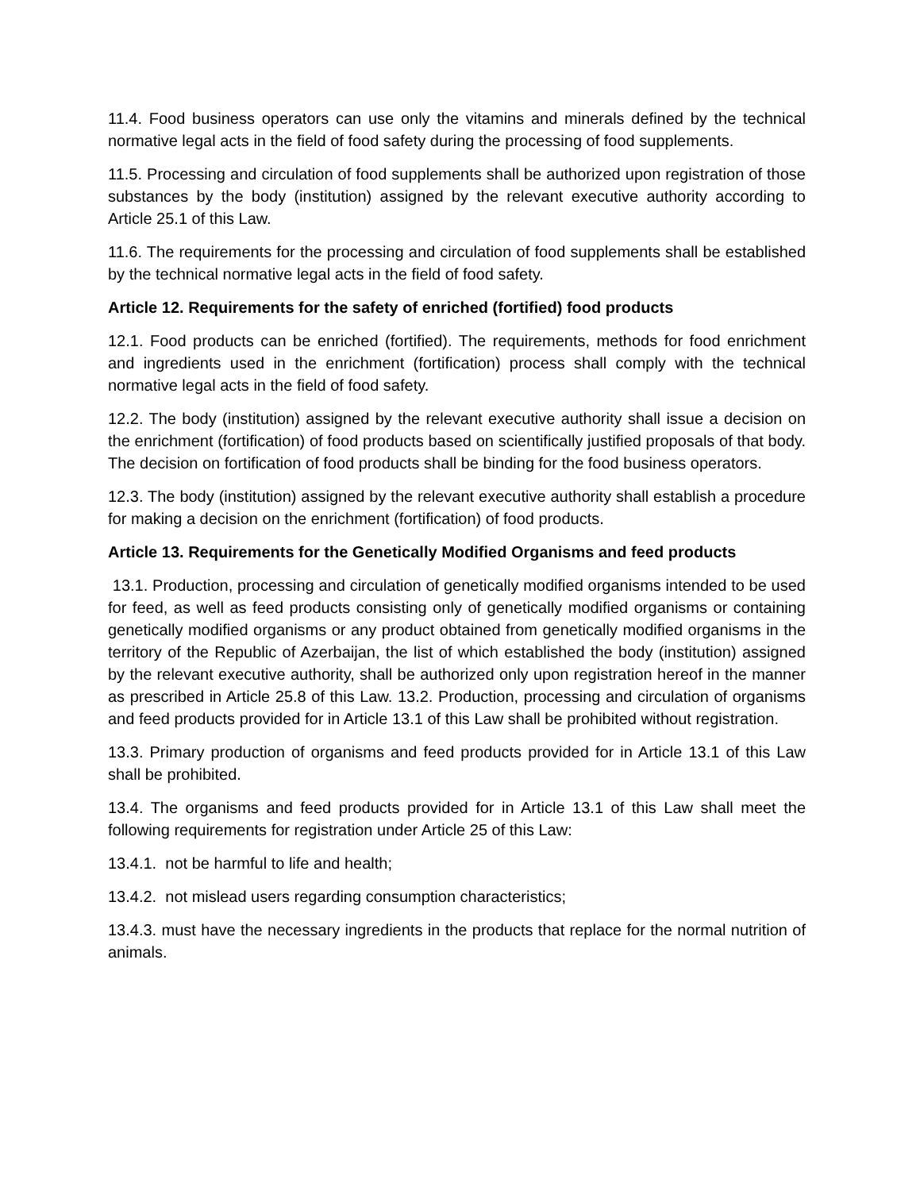11.4. Food business operators can use only the vitamins and minerals defined by the technical normative legal acts in the field of food safety during the processing of food supplements.
11.5. Processing and circulation of food supplements shall be authorized upon registration of those substances by the body (institution) assigned by the relevant executive authority according to Article 25.1 of this Law.
11.6. The requirements for the processing and circulation of food supplements shall be established by the technical normative legal acts in the field of food safety.
Article 12. Requirements for the safety of enriched (fortified) food products
12.1. Food products can be enriched (fortified). The requirements, methods for food enrichment and ingredients used in the enrichment (fortification) process shall comply with the technical normative legal acts in the field of food safety.
12.2. The body (institution) assigned by the relevant executive authority shall issue a decision on the enrichment (fortification) of food products based on scientifically justified proposals of that body. The decision on fortification of food products shall be binding for the food business operators.
12.3. The body (institution) assigned by the relevant executive authority shall establish a procedure for making a decision on the enrichment (fortification) of food products.
Article 13. Requirements for the Genetically Modified Organisms and feed products
13.1. Production, processing and circulation of genetically modified organisms intended to be used for feed, as well as feed products consisting only of genetically modified organisms or containing genetically modified organisms or any product obtained from genetically modified organisms in the territory of the Republic of Azerbaijan, the list of which established the body (institution) assigned by the relevant executive authority, shall be authorized only upon registration hereof in the manner as prescribed in Article 25.8 of this Law. 13.2. Production, processing and circulation of organisms and feed products provided for in Article 13.1 of this Law shall be prohibited without registration.
13.3. Primary production of organisms and feed products provided for in Article 13.1 of this Law shall be prohibited.
13.4. The organisms and feed products provided for in Article 13.1 of this Law shall meet the following requirements for registration under Article 25 of this Law:
13.4.1. not be harmful to life and health;
13.4.2. not mislead users regarding consumption characteristics;
13.4.3. must have the necessary ingredients in the products that replace for the normal nutrition of animals.